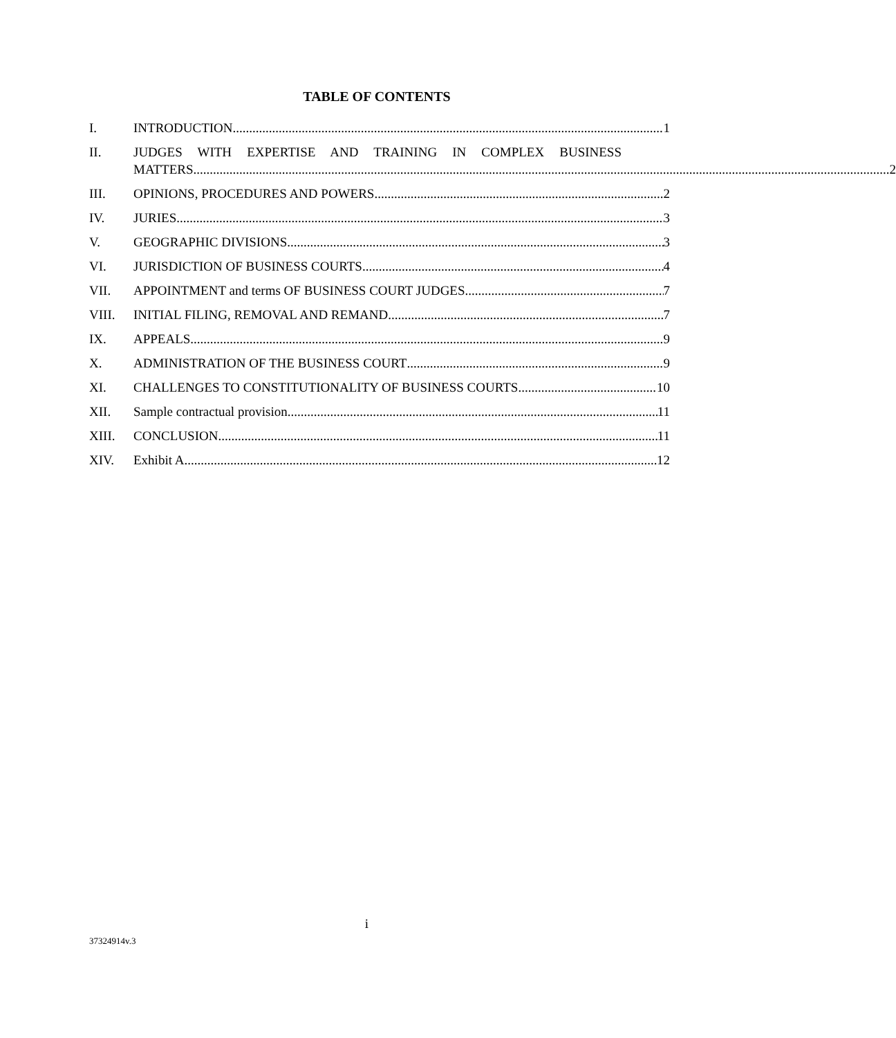TABLE OF CONTENTS
I. INTRODUCTION 1
II. JUDGES WITH EXPERTISE AND TRAINING IN COMPLEX BUSINESS
MATTERS 2
III. OPINIONS, PROCEDURES AND POWERS 2
IV. JURIES. 3
V. GEOGRAPHIC DIVISIONS 3
VI. JURISDICTION OF BUSINESS COURTS 4
VII. APPOINTMENT and terms OF BUSINESS COURT JUDGES 7
VIII. INITIAL FILING, REMOVAL AND REMAND 7
IX. APPEALS 9
X. ADMINISTRATION OF THE BUSINESS COURT 9
XI. CHALLENGES TO CONSTITUTIONALITY OF BUSINESS COURTS 10
XII. Sample contractual provision 11
XIII. CONCLUSION 11
XIV. Exhibit A 12
i
37324914v.3